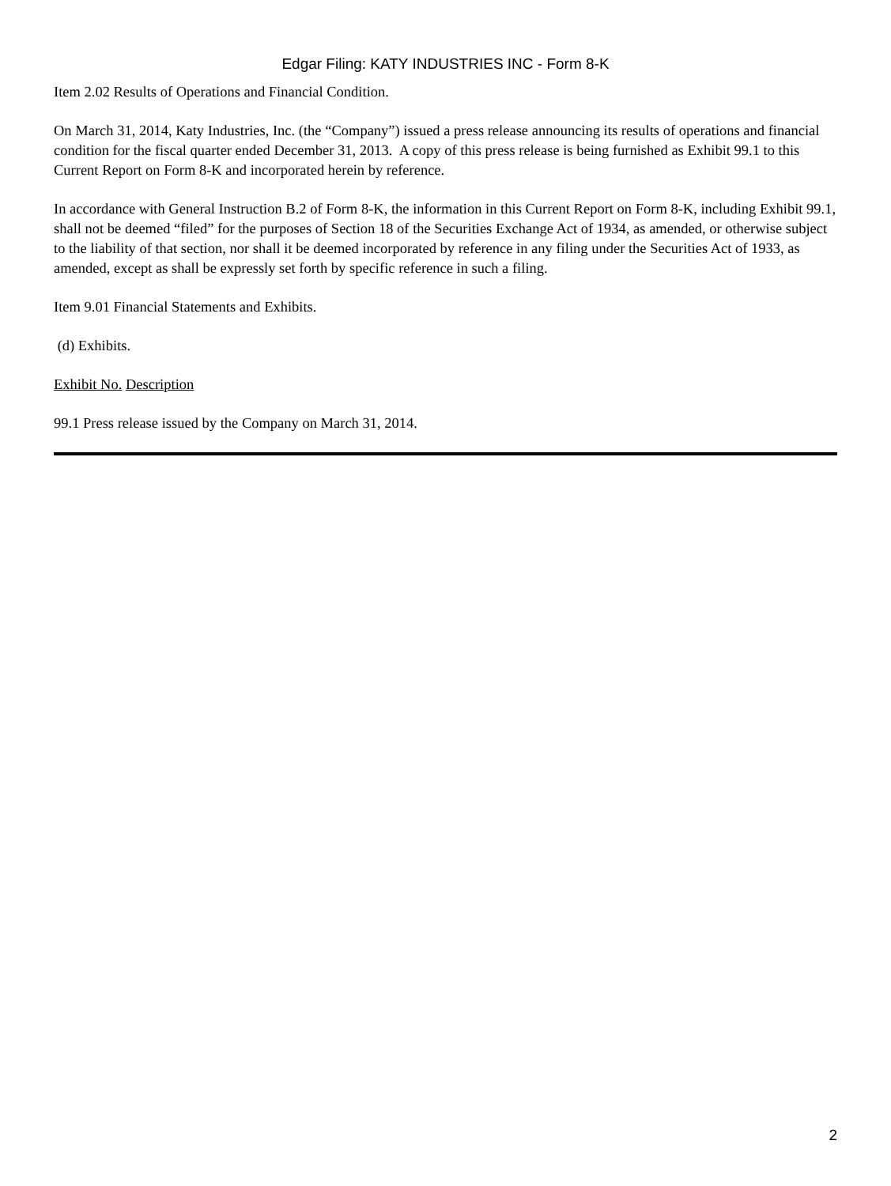Edgar Filing: KATY INDUSTRIES INC - Form 8-K
Item 2.02 Results of Operations and Financial Condition.
On March 31, 2014, Katy Industries, Inc. (the “Company”) issued a press release announcing its results of operations and financial condition for the fiscal quarter ended December 31, 2013. A copy of this press release is being furnished as Exhibit 99.1 to this Current Report on Form 8-K and incorporated herein by reference.
In accordance with General Instruction B.2 of Form 8-K, the information in this Current Report on Form 8-K, including Exhibit 99.1, shall not be deemed “filed” for the purposes of Section 18 of the Securities Exchange Act of 1934, as amended, or otherwise subject to the liability of that section, nor shall it be deemed incorporated by reference in any filing under the Securities Act of 1933, as amended, except as shall be expressly set forth by specific reference in such a filing.
Item 9.01 Financial Statements and Exhibits.
(d) Exhibits.
Exhibit No. Description
99.1 Press release issued by the Company on March 31, 2014.
2